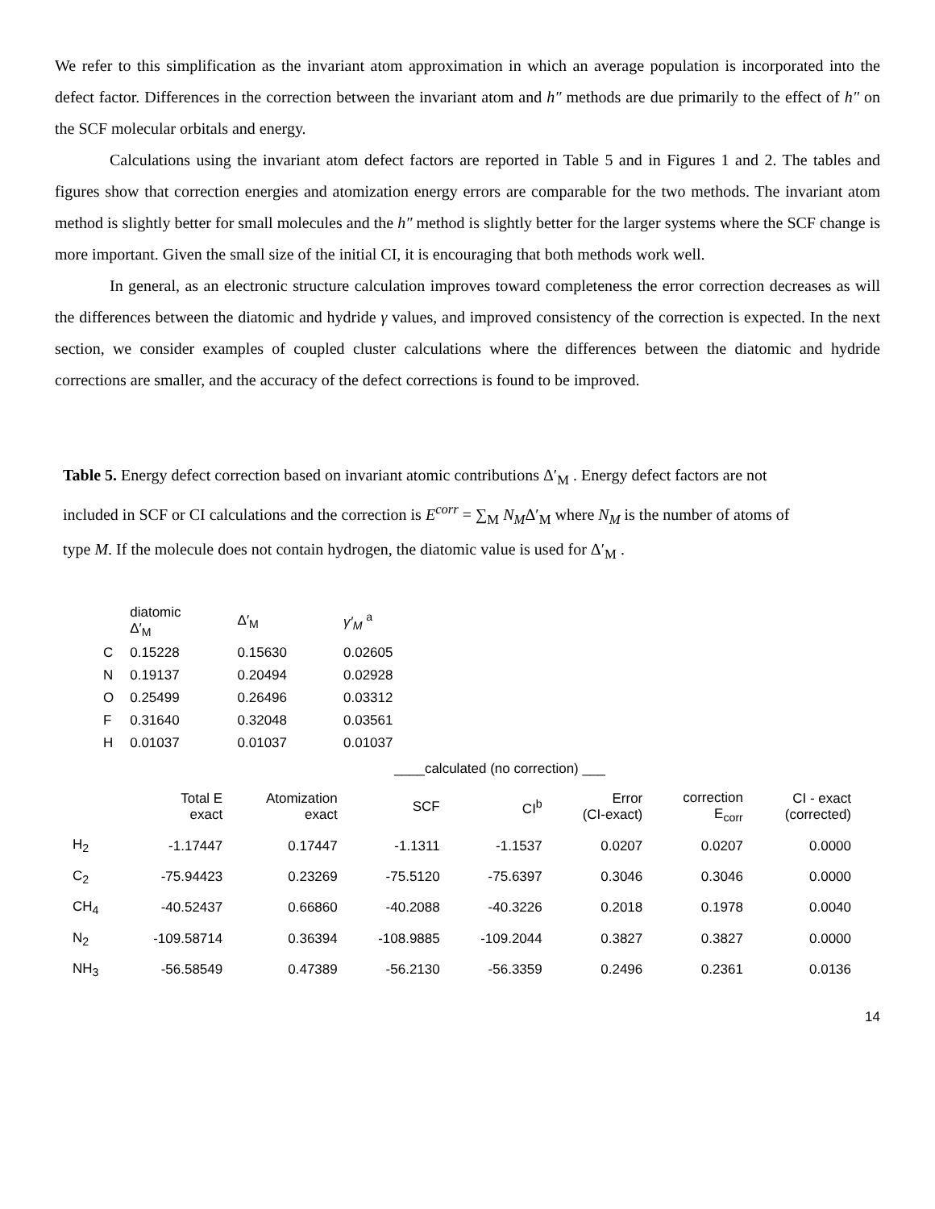We refer to this simplification as the invariant atom approximation in which an average population is incorporated into the defect factor. Differences in the correction between the invariant atom and h″ methods are due primarily to the effect of h″ on the SCF molecular orbitals and energy.
Calculations using the invariant atom defect factors are reported in Table 5 and in Figures 1 and 2. The tables and figures show that correction energies and atomization energy errors are comparable for the two methods. The invariant atom method is slightly better for small molecules and the h″ method is slightly better for the larger systems where the SCF change is more important. Given the small size of the initial CI, it is encouraging that both methods work well.
In general, as an electronic structure calculation improves toward completeness the error correction decreases as will the differences between the diatomic and hydride γ values, and improved consistency of the correction is expected. In the next section, we consider examples of coupled cluster calculations where the differences between the diatomic and hydride corrections are smaller, and the accuracy of the defect corrections is found to be improved.
Table 5. Energy defect correction based on invariant atomic contributions Δ′<sub>M</sub> . Energy defect factors are not included in SCF or CI calculations and the correction is E<sup>corr</sup> = ∑<sub>M</sub> N<sub>M</sub>Δ′<sub>M</sub> where N<sub>M</sub> is the number of atoms of type M. If the molecule does not contain hydrogen, the diatomic value is used for Δ′<sub>M</sub> .
| | diatomic Δ′<sub>M</sub> | Δ′<sub>M</sub> | γ′<sub>M</sub> <sup>a</sup> |
| C | 0.15228 | 0.15630 | 0.02605 |
| N | 0.19137 | 0.20494 | 0.02928 |
| O | 0.25499 | 0.26496 | 0.03312 |
| F | 0.31640 | 0.32048 | 0.03561 |
| H | 0.01037 | 0.01037 | 0.01037 |
| | | | ____calculated (no correction) ___ | | | | |
| | Total E exact | Atomization exact | SCF | CI<sup>b</sup> | Error (CI-exact) | correction E<sub>corr</sub> | CI - exact (corrected) |
| H<sub>2</sub> | -1.17447 | 0.17447 | -1.1311 | -1.1537 | 0.0207 | 0.0207 | 0.0000 |
| C<sub>2</sub> | -75.94423 | 0.23269 | -75.5120 | -75.6397 | 0.3046 | 0.3046 | 0.0000 |
| CH<sub>4</sub> | -40.52437 | 0.66860 | -40.2088 | -40.3226 | 0.2018 | 0.1978 | 0.0040 |
| N<sub>2</sub> | -109.58714 | 0.36394 | -108.9885 | -109.2044 | 0.3827 | 0.3827 | 0.0000 |
| NH<sub>3</sub> | -56.58549 | 0.47389 | -56.2130 | -56.3359 | 0.2496 | 0.2361 | 0.0136 |
14